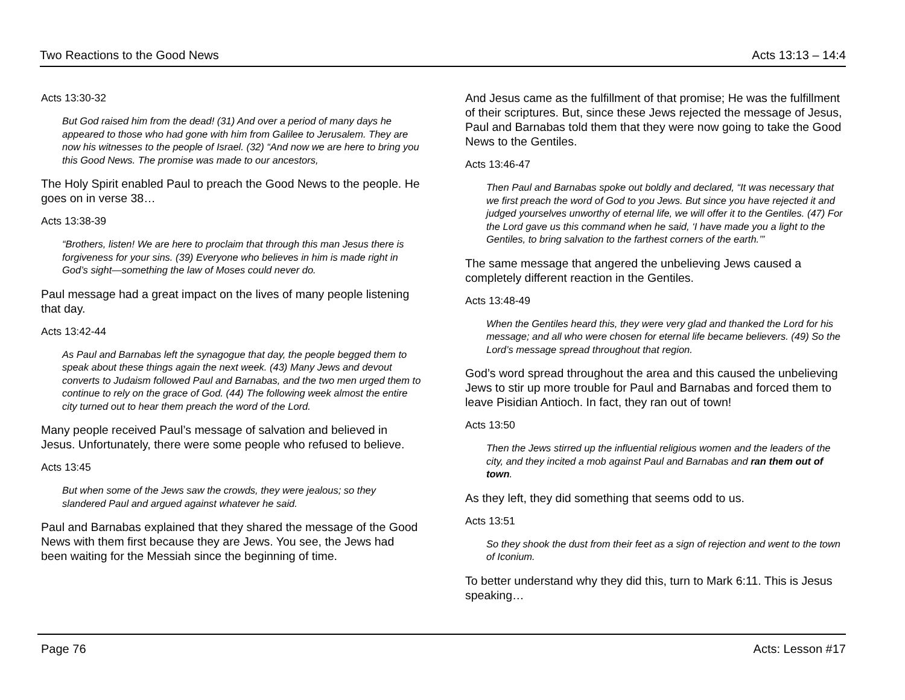Two Reactions to the Good News Acts 13:13 – 14:4
Acts 13:30-32
But God raised him from the dead! (31) And over a period of many days he appeared to those who had gone with him from Galilee to Jerusalem. They are now his witnesses to the people of Israel. (32) “And now we are here to bring you this Good News. The promise was made to our ancestors,
The Holy Spirit enabled Paul to preach the Good News to the people. He goes on in verse 38…
Acts 13:38-39
“Brothers, listen! We are here to proclaim that through this man Jesus there is forgiveness for your sins. (39) Everyone who believes in him is made right in God’s sight—something the law of Moses could never do.
Paul message had a great impact on the lives of many people listening that day.
Acts 13:42-44
As Paul and Barnabas left the synagogue that day, the people begged them to speak about these things again the next week. (43) Many Jews and devout converts to Judaism followed Paul and Barnabas, and the two men urged them to continue to rely on the grace of God. (44) The following week almost the entire city turned out to hear them preach the word of the Lord.
Many people received Paul’s message of salvation and believed in Jesus. Unfortunately, there were some people who refused to believe.
Acts 13:45
But when some of the Jews saw the crowds, they were jealous; so they slandered Paul and argued against whatever he said.
Paul and Barnabas explained that they shared the message of the Good News with them first because they are Jews. You see, the Jews had been waiting for the Messiah since the beginning of time.
And Jesus came as the fulfillment of that promise; He was the fulfillment of their scriptures. But, since these Jews rejected the message of Jesus, Paul and Barnabas told them that they were now going to take the Good News to the Gentiles.
Acts 13:46-47
Then Paul and Barnabas spoke out boldly and declared, “It was necessary that we first preach the word of God to you Jews. But since you have rejected it and judged yourselves unworthy of eternal life, we will offer it to the Gentiles. (47) For the Lord gave us this command when he said, ‘I have made you a light to the Gentiles, to bring salvation to the farthest corners of the earth.’”
The same message that angered the unbelieving Jews caused a completely different reaction in the Gentiles.
Acts 13:48-49
When the Gentiles heard this, they were very glad and thanked the Lord for his message; and all who were chosen for eternal life became believers. (49) So the Lord’s message spread throughout that region.
God’s word spread throughout the area and this caused the unbelieving Jews to stir up more trouble for Paul and Barnabas and forced them to leave Pisidian Antioch. In fact, they ran out of town!
Acts 13:50
Then the Jews stirred up the influential religious women and the leaders of the city, and they incited a mob against Paul and Barnabas and ran them out of town.
As they left, they did something that seems odd to us.
Acts 13:51
So they shook the dust from their feet as a sign of rejection and went to the town of Iconium.
To better understand why they did this, turn to Mark 6:11. This is Jesus speaking…
Page 76 Acts: Lesson #17